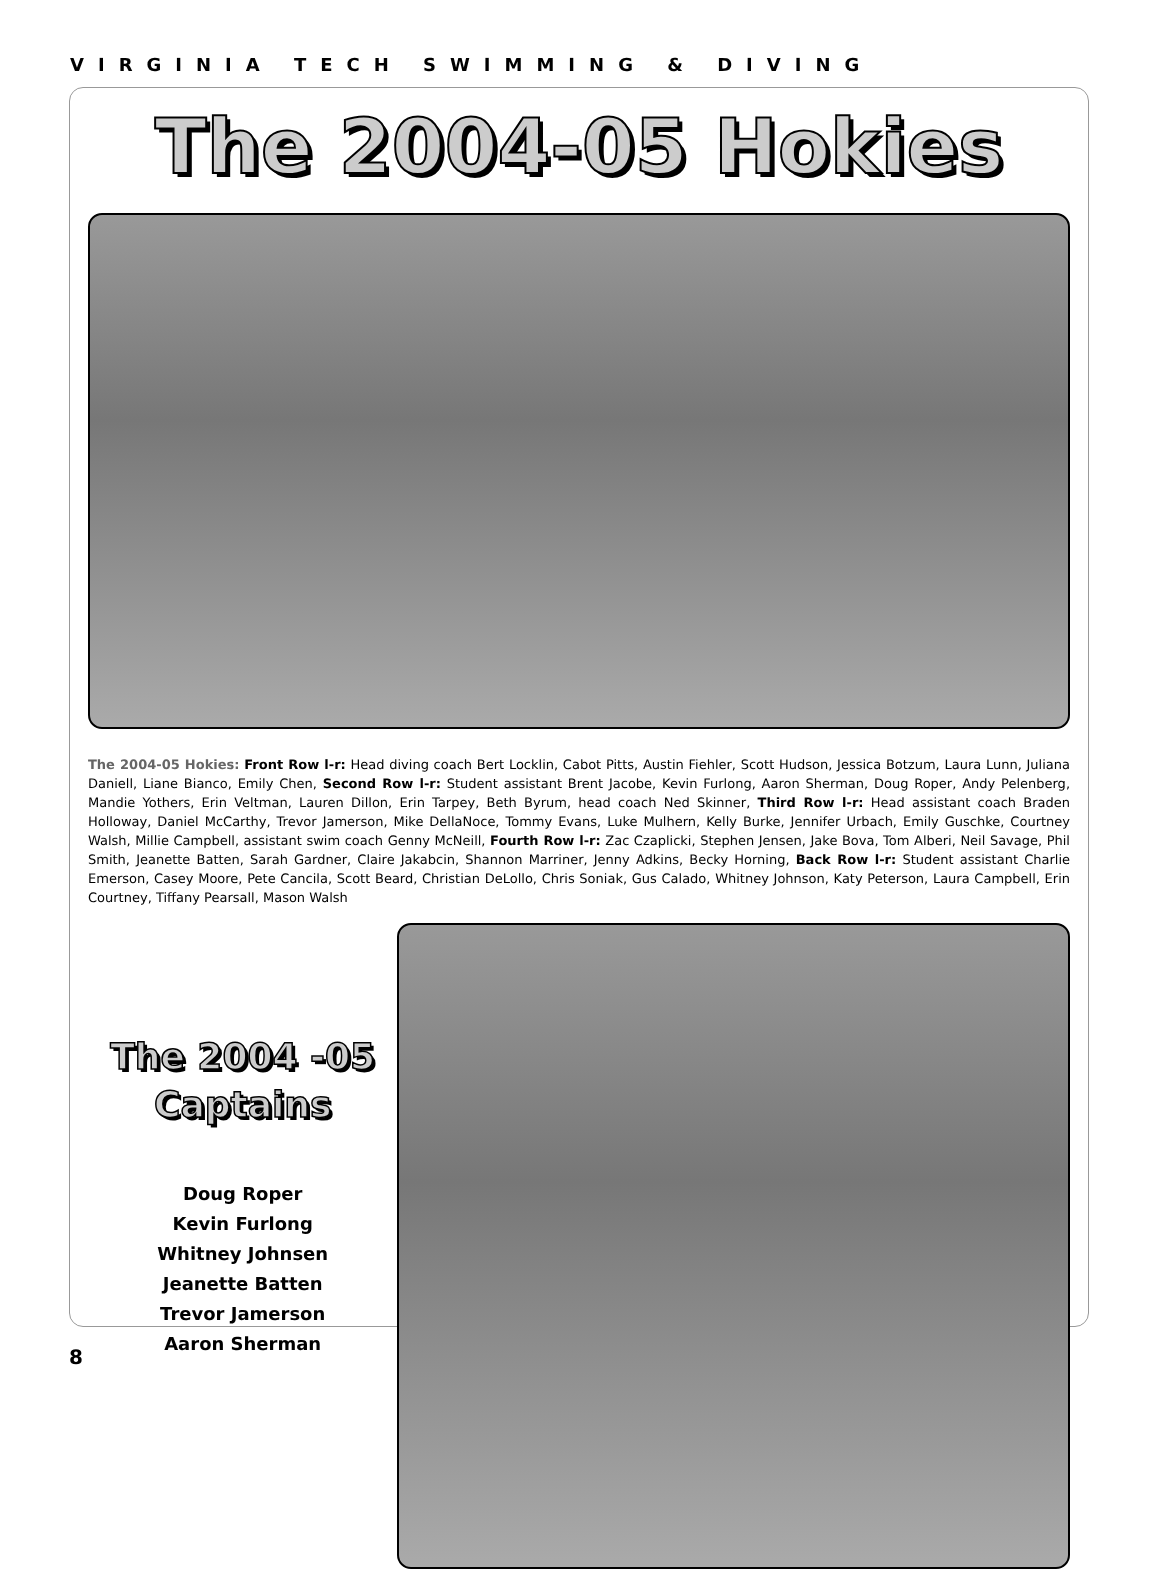VIRGINIA TECH SWIMMING & DIVING
The 2004-05 Hokies
The 2004-05 Hokies: Front Row l-r: Head diving coach Bert Locklin, Cabot Pitts, Austin Fiehler, Scott Hudson, Jessica Botzum, Laura Lunn, Juliana Daniell, Liane Bianco, Emily Chen, Second Row l-r: Student assistant Brent Jacobe, Kevin Furlong, Aaron Sherman, Doug Roper, Andy Pelenberg, Mandie Yothers, Erin Veltman, Lauren Dillon, Erin Tarpey, Beth Byrum, head coach Ned Skinner, Third Row l-r: Head assistant coach Braden Holloway, Daniel McCarthy, Trevor Jamerson, Mike DellaNoce, Tommy Evans, Luke Mulhern, Kelly Burke, Jennifer Urbach, Emily Guschke, Courtney Walsh, Millie Campbell, assistant swim coach Genny McNeill, Fourth Row l-r: Zac Czaplicki, Stephen Jensen, Jake Bova, Tom Alberi, Neil Savage, Phil Smith, Jeanette Batten, Sarah Gardner, Claire Jakabcin, Shannon Marriner, Jenny Adkins, Becky Horning, Back Row l-r: Student assistant Charlie Emerson, Casey Moore, Pete Cancila, Scott Beard, Christian DeLollo, Chris Soniak, Gus Calado, Whitney Johnson, Katy Peterson, Laura Campbell, Erin Courtney, Tiffany Pearsall, Mason Walsh
The 2004 -05
Captains
Doug Roper
Kevin Furlong
Whitney Johnsen
Jeanette Batten
Trevor Jamerson
Aaron Sherman
8